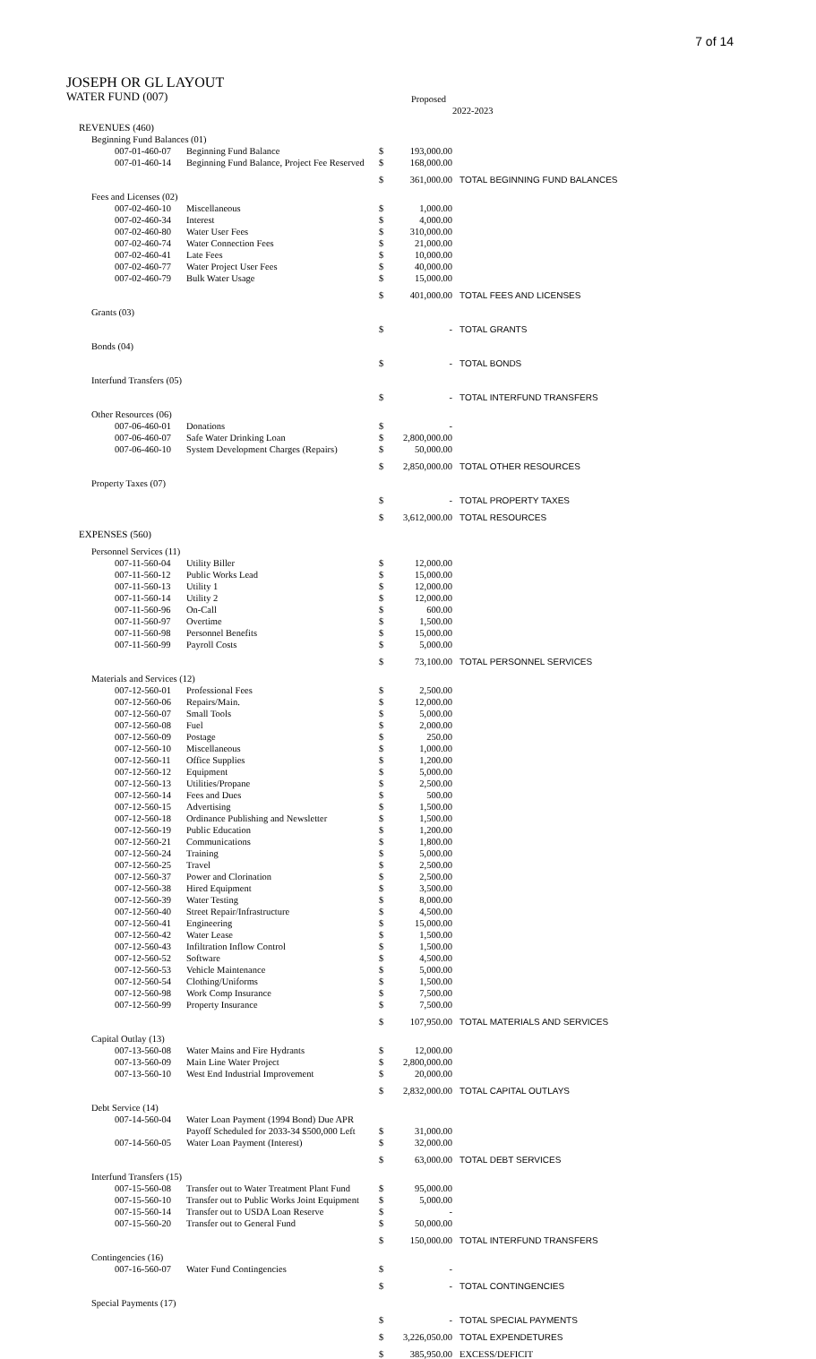7 of 14
JOSEPH OR GL LAYOUT
| WATER FUND (007) | | | | | Proposed | |
| | | | | | | 2022-2023 |
| REVENUES (460) | | | | | | |
| | Beginning Fund Balances (01) | | | | | |
| | | 007-01-460-07 | Beginning Fund Balance | $ | 193,000.00 | |
| | | 007-01-460-14 | Beginning Fund Balance, Project Fee Reserved | $ | 168,000.00 | |
| | | | | $ | 361,000.00 | TOTAL BEGINNING FUND BALANCES |
| | Fees and Licenses (02) | | | | | |
| | | 007-02-460-10 | Miscellaneous | $ | 1,000.00 | |
| | | 007-02-460-34 | Interest | $ | 4,000.00 | |
| | | 007-02-460-80 | Water User Fees | $ | 310,000.00 | |
| | | 007-02-460-74 | Water Connection Fees | $ | 21,000.00 | |
| | | 007-02-460-41 | Late Fees | $ | 10,000.00 | |
| | | 007-02-460-77 | Water Project User Fees | $ | 40,000.00 | |
| | | 007-02-460-79 | Bulk Water Usage | $ | 15,000.00 | |
| | | | | $ | 401,000.00 | TOTAL FEES AND LICENSES |
| | Grants (03) | | | | | |
| | | | | $ | - | TOTAL GRANTS |
| | Bonds (04) | | | | | |
| | | | | $ | - | TOTAL BONDS |
| | Interfund Transfers (05) | | | | | |
| | | | | $ | - | TOTAL INTERFUND TRANSFERS |
| | Other Resources (06) | | | | | |
| | | 007-06-460-01 | Donations | $ | - | |
| | | 007-06-460-07 | Safe Water Drinking Loan | $ | 2,800,000.00 | |
| | | 007-06-460-10 | System Development Charges (Repairs) | $ | 50,000.00 | |
| | | | | $ | 2,850,000.00 | TOTAL OTHER RESOURCES |
| | Property Taxes (07) | | | | | |
| | | | | $ | - | TOTAL PROPERTY TAXES |
| | | | | $ | 3,612,000.00 | TOTAL RESOURCES |
| EXPENSES (560) | | | | | | |
| | Personnel Services (11) | | | | | |
| | | 007-11-560-04 | Utility Biller | $ | 12,000.00 | |
| | | 007-11-560-12 | Public Works Lead | $ | 15,000.00 | |
| | | 007-11-560-13 | Utility 1 | $ | 12,000.00 | |
| | | 007-11-560-14 | Utility 2 | $ | 12,000.00 | |
| | | 007-11-560-96 | On-Call | $ | 600.00 | |
| | | 007-11-560-97 | Overtime | $ | 1,500.00 | |
| | | 007-11-560-98 | Personnel Benefits | $ | 15,000.00 | |
| | | 007-11-560-99 | Payroll Costs | $ | 5,000.00 | |
| | | | | $ | 73,100.00 | TOTAL PERSONNEL SERVICES |
| | Materials and Services (12) | | | | | |
| | | 007-12-560-01 | Professional Fees | $ | 2,500.00 | |
| | | 007-12-560-06 | Repairs/Main. | $ | 12,000.00 | |
| | | 007-12-560-07 | Small Tools | $ | 5,000.00 | |
| | | 007-12-560-08 | Fuel | $ | 2,000.00 | |
| | | 007-12-560-09 | Postage | $ | 250.00 | |
| | | 007-12-560-10 | Miscellaneous | $ | 1,000.00 | |
| | | 007-12-560-11 | Office Supplies | $ | 1,200.00 | |
| | | 007-12-560-12 | Equipment | $ | 5,000.00 | |
| | | 007-12-560-13 | Utilities/Propane | $ | 2,500.00 | |
| | | 007-12-560-14 | Fees and Dues | $ | 500.00 | |
| | | 007-12-560-15 | Advertising | $ | 1,500.00 | |
| | | 007-12-560-18 | Ordinance Publishing and Newsletter | $ | 1,500.00 | |
| | | 007-12-560-19 | Public Education | $ | 1,200.00 | |
| | | 007-12-560-21 | Communications | $ | 1,800.00 | |
| | | 007-12-560-24 | Training | $ | 5,000.00 | |
| | | 007-12-560-25 | Travel | $ | 2,500.00 | |
| | | 007-12-560-37 | Power and Clorination | $ | 2,500.00 | |
| | | 007-12-560-38 | Hired Equipment | $ | 3,500.00 | |
| | | 007-12-560-39 | Water Testing | $ | 8,000.00 | |
| | | 007-12-560-40 | Street Repair/Infrastructure | $ | 4,500.00 | |
| | | 007-12-560-41 | Engineering | $ | 15,000.00 | |
| | | 007-12-560-42 | Water Lease | $ | 1,500.00 | |
| | | 007-12-560-43 | Infiltration Inflow Control | $ | 1,500.00 | |
| | | 007-12-560-52 | Software | $ | 4,500.00 | |
| | | 007-12-560-53 | Vehicle Maintenance | $ | 5,000.00 | |
| | | 007-12-560-54 | Clothing/Uniforms | $ | 1,500.00 | |
| | | 007-12-560-98 | Work Comp Insurance | $ | 7,500.00 | |
| | | 007-12-560-99 | Property Insurance | $ | 7,500.00 | |
| | | | | $ | 107,950.00 | TOTAL MATERIALS AND SERVICES |
| | Capital Outlay (13) | | | | | |
| | | 007-13-560-08 | Water Mains and Fire Hydrants | $ | 12,000.00 | |
| | | 007-13-560-09 | Main Line Water Project | $ | 2,800,000.00 | |
| | | 007-13-560-10 | West End Industrial Improvement | $ | 20,000.00 | |
| | | | | $ | 2,832,000.00 | TOTAL CAPITAL OUTLAYS |
| | Debt Service (14) | | | | | |
| | | 007-14-560-04 | Water Loan Payment (1994 Bond) Due APR | | | |
| | | | Payoff Scheduled for 2033-34 $500,000 Left | $ | 31,000.00 | |
| | | 007-14-560-05 | Water Loan Payment (Interest) | $ | 32,000.00 | |
| | | | | $ | 63,000.00 | TOTAL DEBT SERVICES |
| | Interfund Transfers (15) | | | | | |
| | | 007-15-560-08 | Transfer out to Water Treatment Plant Fund | $ | 95,000.00 | |
| | | 007-15-560-10 | Transfer out to Public Works Joint Equipment | $ | 5,000.00 | |
| | | 007-15-560-14 | Transfer out to USDA Loan Reserve | $ | - | |
| | | 007-15-560-20 | Transfer out to General Fund | $ | 50,000.00 | |
| | | | | $ | 150,000.00 | TOTAL INTERFUND TRANSFERS |
| | Contingencies (16) | | | | | |
| | | 007-16-560-07 | Water Fund Contingencies | $ | - | |
| | | | | $ | - | TOTAL CONTINGENCIES |
| | Special Payments (17) | | | | | |
| | | | | $ | - | TOTAL SPECIAL PAYMENTS |
| | | | | $ | 3,226,050.00 | TOTAL EXPENDETURES |
| | | | | $ | 385,950.00 | EXCESS/DEFICIT |